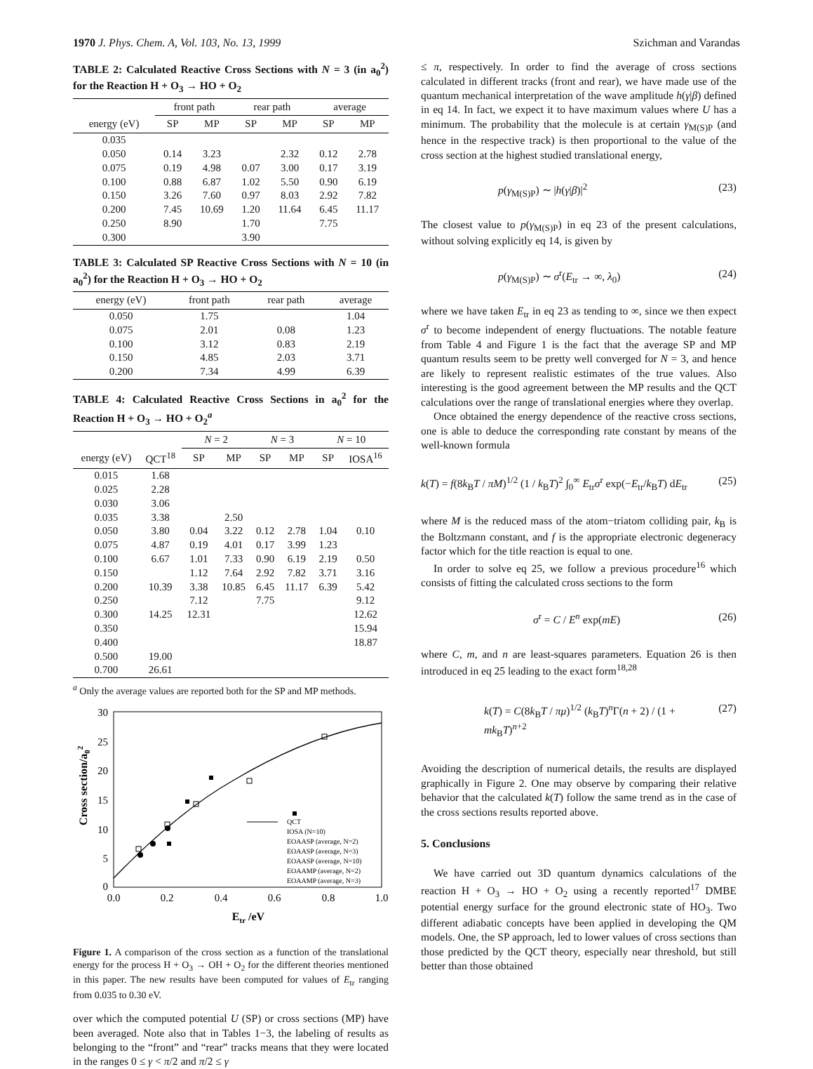1970 J. Phys. Chem. A, Vol. 103, No. 13, 1999 Szichman and Varandas
TABLE 2: Calculated Reactive Cross Sections with N = 3 (in a<sub>0</sub><sup>2</sup>) for the Reaction H + O<sub>3</sub> → HO + O<sub>2</sub>
| | front path | | rear path | | average | |
| --- | --- | --- | --- | --- | --- | --- |
| energy (eV) | SP | MP | SP | MP | SP | MP |
| 0.035 | | | | | | |
| 0.050 | 0.14 | 3.23 | | 2.32 | 0.12 | 2.78 |
| 0.075 | 0.19 | 4.98 | 0.07 | 3.00 | 0.17 | 3.19 |
| 0.100 | 0.88 | 6.87 | 1.02 | 5.50 | 0.90 | 6.19 |
| 0.150 | 3.26 | 7.60 | 0.97 | 8.03 | 2.92 | 7.82 |
| 0.200 | 7.45 | 10.69 | 1.20 | 11.64 | 6.45 | 11.17 |
| 0.250 | 8.90 | | 1.70 | | 7.75 | |
| 0.300 | | | 3.90 | | | |
TABLE 3: Calculated SP Reactive Cross Sections with N = 10 (in a<sub>0</sub><sup>2</sup>) for the Reaction H + O<sub>3</sub> → HO + O<sub>2</sub>
| energy (eV) | front path | rear path | average |
| --- | --- | --- | --- |
| 0.050 | 1.75 | | 1.04 |
| 0.075 | 2.01 | 0.08 | 1.23 |
| 0.100 | 3.12 | 0.83 | 2.19 |
| 0.150 | 4.85 | 2.03 | 3.71 |
| 0.200 | 7.34 | 4.99 | 6.39 |
TABLE 4: Calculated Reactive Cross Sections in a<sub>0</sub><sup>2</sup> for the Reaction H + O<sub>3</sub> → HO + O<sub>2</sub><sup>a</sup>
| | | N = 2 | | N = 3 | | N = 10 | |
| --- | --- | --- | --- | --- | --- | --- | --- |
| energy (eV) | QCT<sup>18</sup> | SP | MP | SP | MP | SP | IOSA<sup>16</sup> |
| 0.015 | 1.68 | | | | | | |
| 0.025 | 2.28 | | | | | | |
| 0.030 | 3.06 | | | | | | |
| 0.035 | 3.38 | | 2.50 | | | | |
| 0.050 | 3.80 | 0.04 | 3.22 | 0.12 | 2.78 | 1.04 | 0.10 |
| 0.075 | 4.87 | 0.19 | 4.01 | 0.17 | 3.99 | 1.23 | |
| 0.100 | 6.67 | 1.01 | 7.33 | 0.90 | 6.19 | 2.19 | 0.50 |
| 0.150 | | 1.12 | 7.64 | 2.92 | 7.82 | 3.71 | 3.16 |
| 0.200 | 10.39 | 3.38 | 10.85 | 6.45 | 11.17 | 6.39 | 5.42 |
| 0.250 | | 7.12 | | 7.75 | | | 9.12 |
| 0.300 | 14.25 | 12.31 | | | | | 12.62 |
| 0.350 | | | | | | | 15.94 |
| 0.400 | | | | | | | 18.87 |
| 0.500 | 19.00 | | | | | | |
| 0.700 | 26.61 | | | | | | |
<sup>a</sup> Only the average values are reported both for the SP and MP methods.
30
25
20
15
10
5
0
0.0
0.2
0.4
0.6
0.8
1.0
Etr /eV
Cross section/a02
QCT
IOSA (N=10)
EOAASP (average, N=2)
EOAASP (average, N=3)
EOAASP (average, N=10)
EOAAMP (average, N=2)
EOAAMP (average, N=3)
Figure 1. A comparison of the cross section as a function of the translational energy for the process H + O<sub>3</sub> → OH + O<sub>2</sub> for the different theories mentioned in this paper. The new results have been computed for values of E<sub>tr</sub> ranging from 0.035 to 0.30 eV.
over which the computed potential U (SP) or cross sections (MP) have been averaged. Note also that in Tables 1−3, the labeling of results as belonging to the “front” and “rear” tracks means that they were located in the ranges 0 ≤ γ < π/2 and π/2 ≤ γ
≤ π, respectively. In order to find the average of cross sections calculated in different tracks (front and rear), we have made use of the quantum mechanical interpretation of the wave amplitude h(γ|β) defined in eq 14. In fact, we expect it to have maximum values where U has a minimum. The probability that the molecule is at certain γ<sub>M(S)P</sub> (and hence in the respective track) is then proportional to the value of the cross section at the highest studied translational energy,
p(γ<sub>M(S)P</sub>) ∼ |h(γ|β)|<sup>2</sup> (23)
The closest value to p(γ<sub>M(S)P</sub>) in eq 23 of the present calculations, without solving explicitly eq 14, is given by
p(γ<sub>M(S)P</sub>) ∼ σ<sup>r</sup>(E<sub>tr</sub> → ∞, λ<sub>0</sub>) (24)
where we have taken E<sub>tr</sub> in eq 23 as tending to ∞, since we then expect σ<sup>r</sup> to become independent of energy fluctuations. The notable feature from Table 4 and Figure 1 is the fact that the average SP and MP quantum results seem to be pretty well converged for N = 3, and hence are likely to represent realistic estimates of the true values. Also interesting is the good agreement between the MP results and the QCT calculations over the range of translational energies where they overlap.
Once obtained the energy dependence of the reactive cross sections, one is able to deduce the corresponding rate constant by means of the well-known formula
k(T) = f(8k<sub>B</sub>T / πM)<sup>1/2</sup> (1 / k<sub>B</sub>T)<sup>2</sup> ∫<sub>0</sub><sup>∞</sup> E<sub>tr</sub>σ<sup>r</sup> exp(−E<sub>tr</sub>/k<sub>B</sub>T) dE<sub>tr</sub> (25)
where M is the reduced mass of the atom−triatom colliding pair, k<sub>B</sub> is the Boltzmann constant, and f is the appropriate electronic degeneracy factor which for the title reaction is equal to one.
In order to solve eq 25, we follow a previous procedure<sup>16</sup> which consists of fitting the calculated cross sections to the form
σ<sup>r</sup> = C / E<sup>n</sup> exp(mE) (26)
where C, m, and n are least-squares parameters. Equation 26 is then introduced in eq 25 leading to the exact form<sup>18,28</sup>
k(T) = C(8k<sub>B</sub>T / πμ)<sup>1/2</sup> (k<sub>B</sub>T)<sup>n</sup>Γ(n + 2) / (1 + mk<sub>B</sub>T)<sup>n+2</sup> (27)
Avoiding the description of numerical details, the results are displayed graphically in Figure 2. One may observe by comparing their relative behavior that the calculated k(T) follow the same trend as in the case of the cross sections results reported above.
5. Conclusions
We have carried out 3D quantum dynamics calculations of the reaction H + O<sub>3</sub> → HO + O<sub>2</sub> using a recently reported<sup>17</sup> DMBE potential energy surface for the ground electronic state of HO<sub>3</sub>. Two different adiabatic concepts have been applied in developing the QM models. One, the SP approach, led to lower values of cross sections than those predicted by the QCT theory, especially near threshold, but still better than those obtained